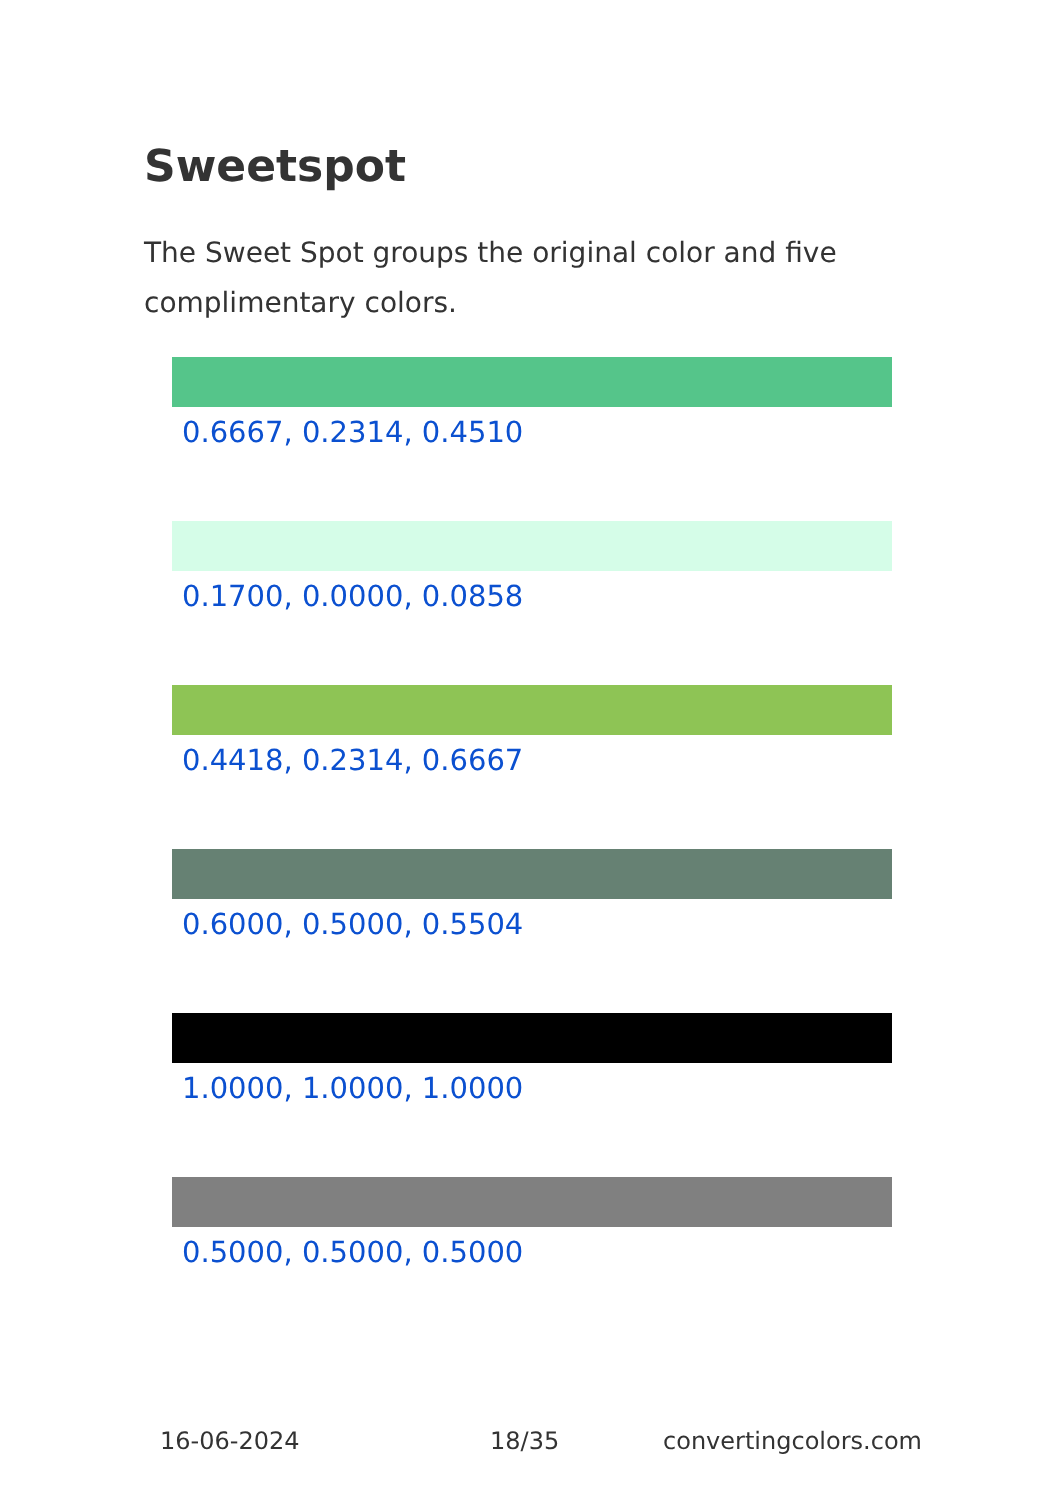Sweetspot
The Sweet Spot groups the original color and five complimentary colors.
0.6667, 0.2314, 0.4510
0.1700, 0.0000, 0.0858
0.4418, 0.2314, 0.6667
0.6000, 0.5000, 0.5504
1.0000, 1.0000, 1.0000
0.5000, 0.5000, 0.5000
16-06-2024 18/35 convertingcolors.com